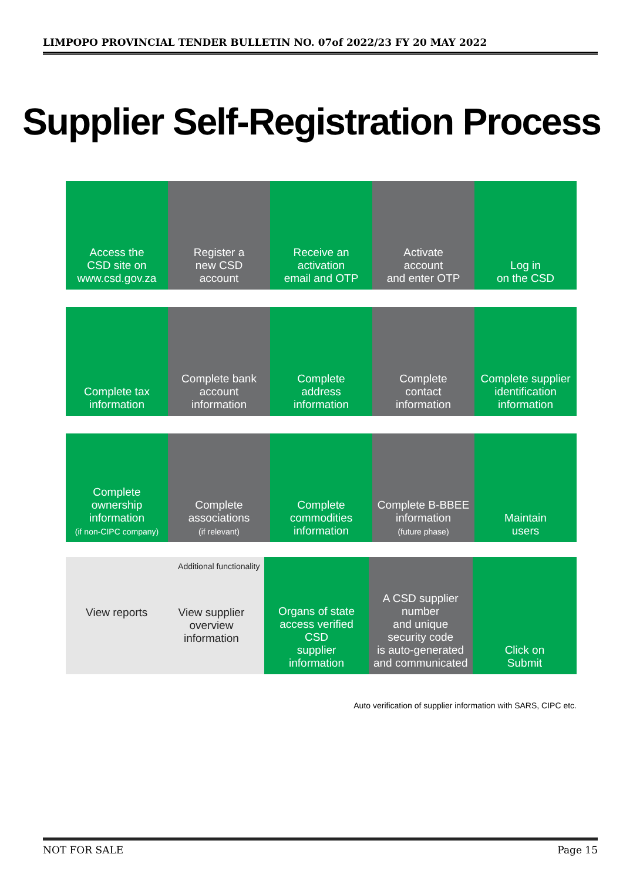LIMPOPO PROVINCIAL TENDER BULLETIN NO. 07of 2022/23 FY 20 MAY 2022
Supplier Self-Registration Process
Access the
CSD site on
www.csd.gov.za
Register a
new CSD
account
Receive an
activation
email and OTP
Activate
account
and enter OTP
Log in
on the CSD
Complete tax
information
Complete bank
account
information
Complete
address
information
Complete
contact information
Complete supplier
identification information
Complete ownership
information
(if non-CIPC company)
Complete
associations
(if relevant)
Complete
commodities
information
Complete B-BBEE
information
(future phase)
Maintain
users
Additional functionality
View reports View supplier
overview
information
Organs of state
access verified CSD
supplier information
A CSD supplier number
and unique security code
is auto-generated
and communicated
Click on
Submit
Auto verification of supplier information with SARS, CIPC etc.
NOT FOR SALE Page 15